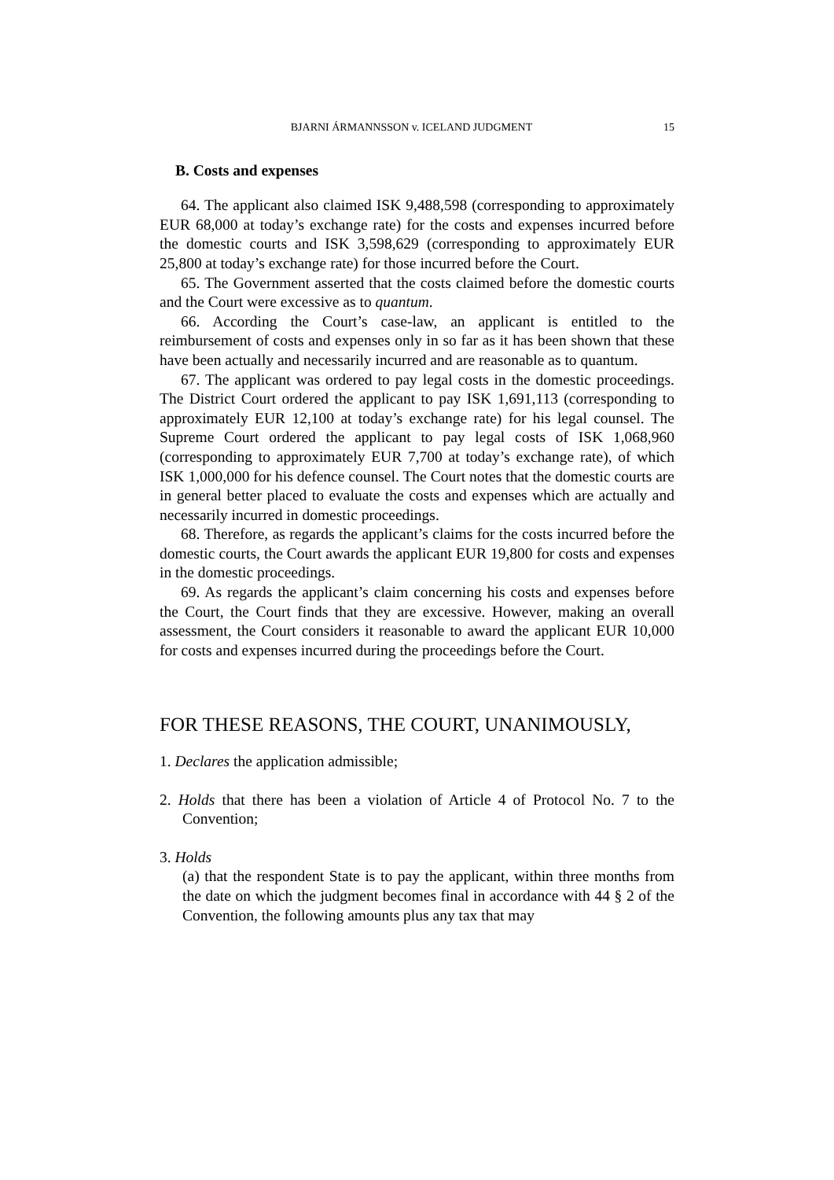BJARNI ÁRMANNSSON v. ICELAND JUDGMENT 15
B. Costs and expenses
64. The applicant also claimed ISK 9,488,598 (corresponding to approximately EUR 68,000 at today’s exchange rate) for the costs and expenses incurred before the domestic courts and ISK 3,598,629 (corresponding to approximately EUR 25,800 at today’s exchange rate) for those incurred before the Court.
65. The Government asserted that the costs claimed before the domestic courts and the Court were excessive as to quantum.
66. According the Court’s case-law, an applicant is entitled to the reimbursement of costs and expenses only in so far as it has been shown that these have been actually and necessarily incurred and are reasonable as to quantum.
67. The applicant was ordered to pay legal costs in the domestic proceedings. The District Court ordered the applicant to pay ISK 1,691,113 (corresponding to approximately EUR 12,100 at today’s exchange rate) for his legal counsel. The Supreme Court ordered the applicant to pay legal costs of ISK 1,068,960 (corresponding to approximately EUR 7,700 at today’s exchange rate), of which ISK 1,000,000 for his defence counsel. The Court notes that the domestic courts are in general better placed to evaluate the costs and expenses which are actually and necessarily incurred in domestic proceedings.
68. Therefore, as regards the applicant’s claims for the costs incurred before the domestic courts, the Court awards the applicant EUR 19,800 for costs and expenses in the domestic proceedings.
69. As regards the applicant’s claim concerning his costs and expenses before the Court, the Court finds that they are excessive. However, making an overall assessment, the Court considers it reasonable to award the applicant EUR 10,000 for costs and expenses incurred during the proceedings before the Court.
FOR THESE REASONS, THE COURT, UNANIMOUSLY,
1. Declares the application admissible;
2. Holds that there has been a violation of Article 4 of Protocol No. 7 to the Convention;
3. Holds
(a) that the respondent State is to pay the applicant, within three months from the date on which the judgment becomes final in accordance with 44 § 2 of the Convention, the following amounts plus any tax that may